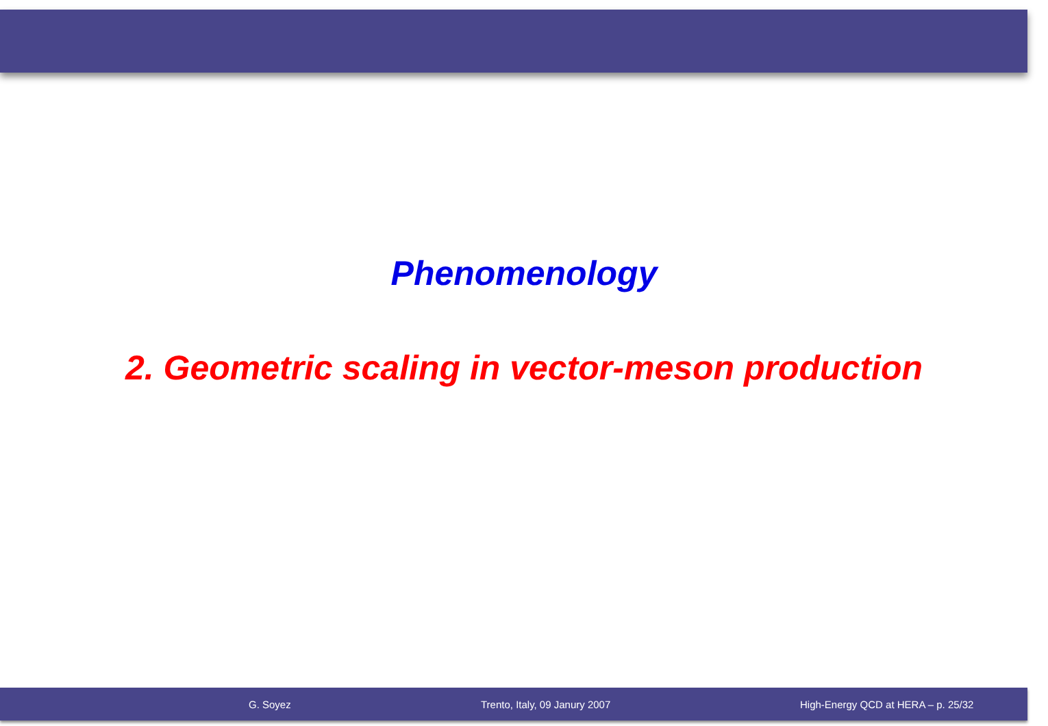Phenomenology
2. Geometric scaling in vector-meson production
G. Soyez Trento, Italy, 09 Janury 2007 High-Energy QCD at HERA – p. 25/32